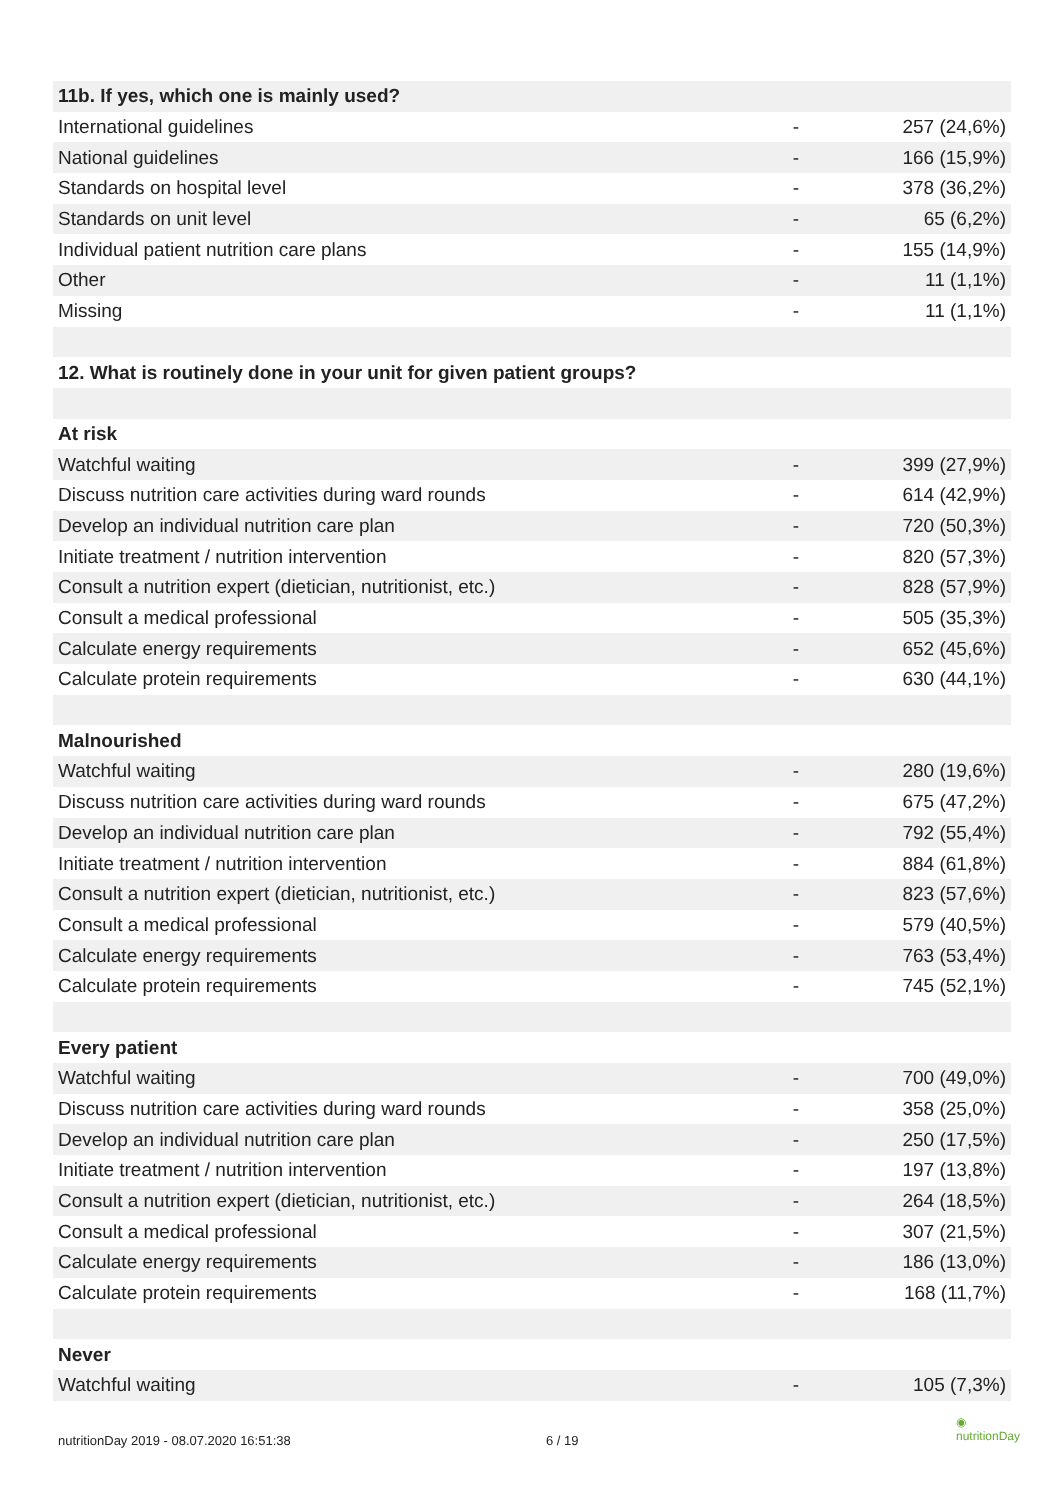| 11b. If yes, which one is mainly used? | | |
| International guidelines | - | 257 (24,6%) |
| National guidelines | - | 166 (15,9%) |
| Standards on hospital level | - | 378 (36,2%) |
| Standards on unit level | - | 65 (6,2%) |
| Individual patient nutrition care plans | - | 155 (14,9%) |
| Other | - | 11 (1,1%) |
| Missing | - | 11 (1,1%) |
| 12. What is routinely done in your unit for given patient groups? | | |
| At risk | | |
| Watchful waiting | - | 399 (27,9%) |
| Discuss nutrition care activities during ward rounds | - | 614 (42,9%) |
| Develop an individual nutrition care plan | - | 720 (50,3%) |
| Initiate treatment / nutrition intervention | - | 820 (57,3%) |
| Consult a nutrition expert (dietician, nutritionist, etc.) | - | 828 (57,9%) |
| Consult a medical professional | - | 505 (35,3%) |
| Calculate energy requirements | - | 652 (45,6%) |
| Calculate protein requirements | - | 630 (44,1%) |
| Malnourished | | |
| Watchful waiting | - | 280 (19,6%) |
| Discuss nutrition care activities during ward rounds | - | 675 (47,2%) |
| Develop an individual nutrition care plan | - | 792 (55,4%) |
| Initiate treatment / nutrition intervention | - | 884 (61,8%) |
| Consult a nutrition expert (dietician, nutritionist, etc.) | - | 823 (57,6%) |
| Consult a medical professional | - | 579 (40,5%) |
| Calculate energy requirements | - | 763 (53,4%) |
| Calculate protein requirements | - | 745 (52,1%) |
| Every patient | | |
| Watchful waiting | - | 700 (49,0%) |
| Discuss nutrition care activities during ward rounds | - | 358 (25,0%) |
| Develop an individual nutrition care plan | - | 250 (17,5%) |
| Initiate treatment / nutrition intervention | - | 197 (13,8%) |
| Consult a nutrition expert (dietician, nutritionist, etc.) | - | 264 (18,5%) |
| Consult a medical professional | - | 307 (21,5%) |
| Calculate energy requirements | - | 186 (13,0%) |
| Calculate protein requirements | - | 168 (11,7%) |
| Never | | |
| Watchful waiting | - | 105 (7,3%) |
nutritionDay 2019 - 08.07.2020 16:51:38 6 / 19
◉
nutritionDay